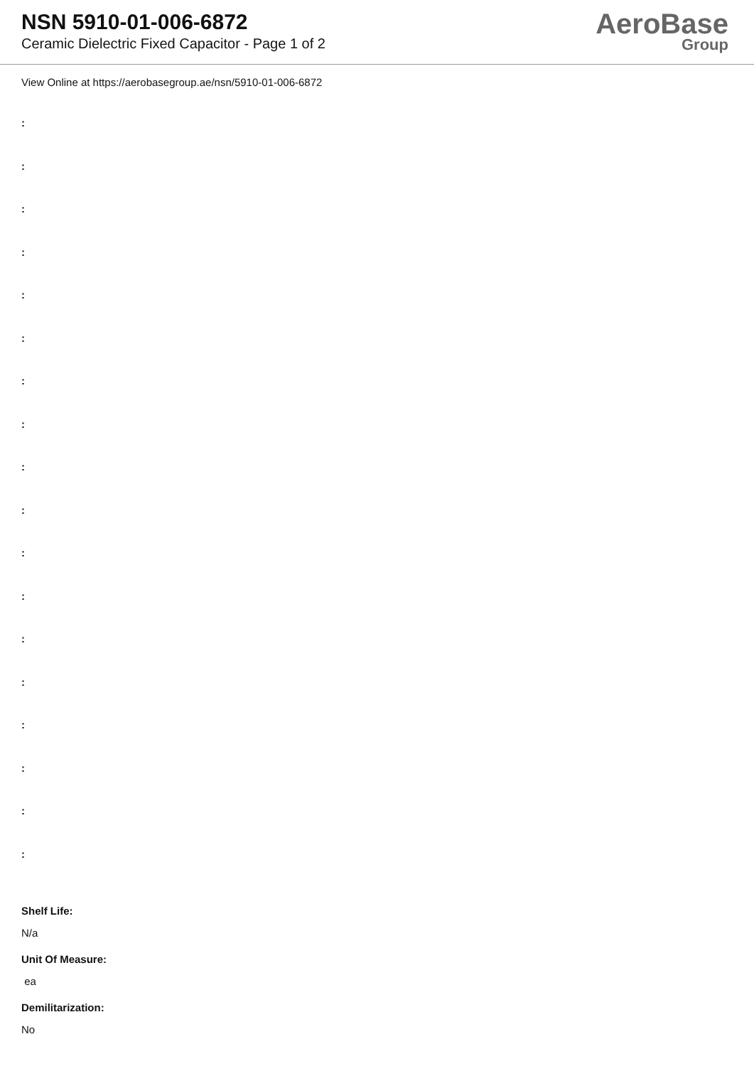NSN 5910-01-006-6872
Ceramic Dielectric Fixed Capacitor - Page 1 of 2
AeroBase
Group
View Online at https://aerobasegroup.ae/nsn/5910-01-006-6872
:
:
:
:
:
:
:
:
:
:
:
:
:
:
:
:
:
:
Shelf Life:
N/a
Unit Of Measure:
ea
Demilitarization:
No